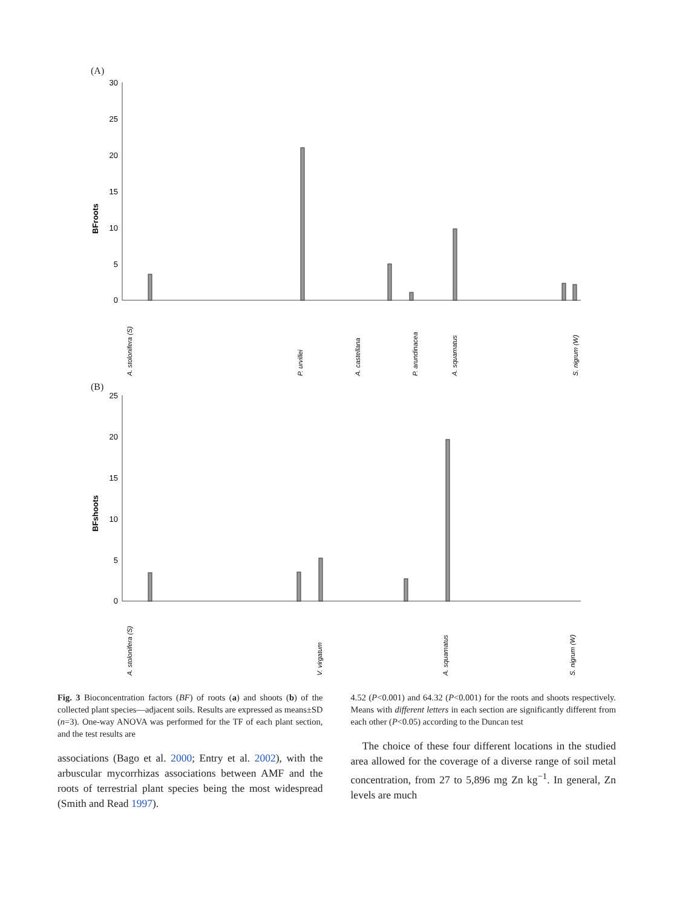(A)
BFroots
30
25
20
15
10
5
0
A. stolonifera (S)
P. urvillei
A. castellana
P. arundinacea
A. squamatus
S. nigrum (W)
(B)
BFshoots
25
20
15
10
5
0
A. stolonifera (S)
V. virgatum
A. squamatus
S. nigrum (W)
Fig. 3 Bioconcentration factors (BF) of roots (a) and shoots (b) of the collected plant species—adjacent soils. Results are expressed as means±SD (n=3). One-way ANOVA was performed for the TF of each plant section, and the test results are
associations (Bago et al. 2000; Entry et al. 2002), with the arbuscular mycorrhizas associations between AMF and the roots of terrestrial plant species being the most widespread (Smith and Read 1997).
4.52 (P<0.001) and 64.32 (P<0.001) for the roots and shoots respectively. Means with different letters in each section are significantly different from each other (P<0.05) according to the Duncan test
The choice of these four different locations in the studied area allowed for the coverage of a diverse range of soil metal concentration, from 27 to 5,896 mg Zn kg<sup>−1</sup>. In general, Zn levels are much